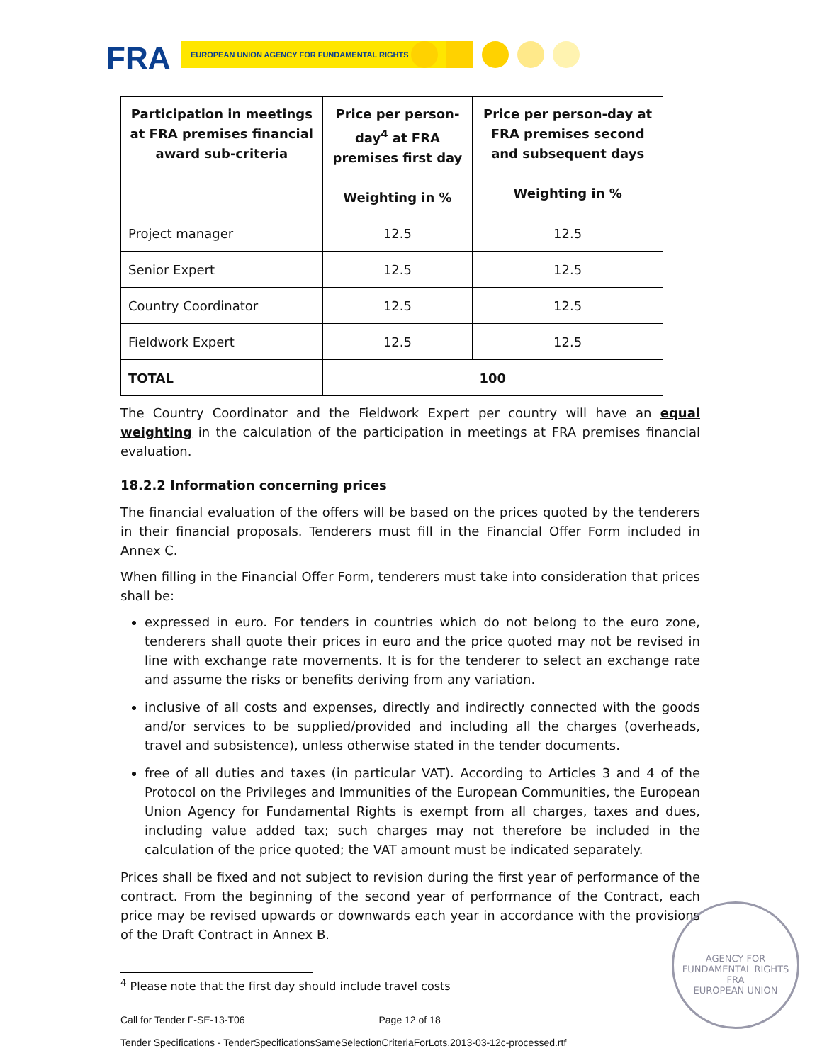FRA EUROPEAN UNION AGENCY FOR FUNDAMENTAL RIGHTS
| Participation in meetings at FRA premises financial award sub-criteria | Price per person-day<sup>4</sup> at FRA premises first day Weighting in % | Price per person-day at FRA premises second and subsequent days Weighting in % |
| --- | --- | --- |
| Project manager | 12.5 | 12.5 |
| Senior Expert | 12.5 | 12.5 |
| Country Coordinator | 12.5 | 12.5 |
| Fieldwork Expert | 12.5 | 12.5 |
| TOTAL | 100 | |
The Country Coordinator and the Fieldwork Expert per country will have an equal weighting in the calculation of the participation in meetings at FRA premises financial evaluation.
18.2.2 Information concerning prices
The financial evaluation of the offers will be based on the prices quoted by the tenderers in their financial proposals. Tenderers must fill in the Financial Offer Form included in Annex C.
When filling in the Financial Offer Form, tenderers must take into consideration that prices shall be:
expressed in euro. For tenders in countries which do not belong to the euro zone, tenderers shall quote their prices in euro and the price quoted may not be revised in line with exchange rate movements. It is for the tenderer to select an exchange rate and assume the risks or benefits deriving from any variation.
inclusive of all costs and expenses, directly and indirectly connected with the goods and/or services to be supplied/provided and including all the charges (overheads, travel and subsistence), unless otherwise stated in the tender documents.
free of all duties and taxes (in particular VAT). According to Articles 3 and 4 of the Protocol on the Privileges and Immunities of the European Communities, the European Union Agency for Fundamental Rights is exempt from all charges, taxes and dues, including value added tax; such charges may not therefore be included in the calculation of the price quoted; the VAT amount must be indicated separately.
Prices shall be fixed and not subject to revision during the first year of performance of the contract. From the beginning of the second year of performance of the Contract, each price may be revised upwards or downwards each year in accordance with the provisions of the Draft Contract in Annex B.
<sup>4</sup> Please note that the first day should include travel costs
Call for Tender F-SE-13-T06 Page 12 of 18
Tender Specifications - TenderSpecificationsSameSelectionCriteriaForLots.2013-03-12c-processed.rtf
AGENCY FOR FUNDAMENTAL RIGHTS
FRA
EUROPEAN UNION